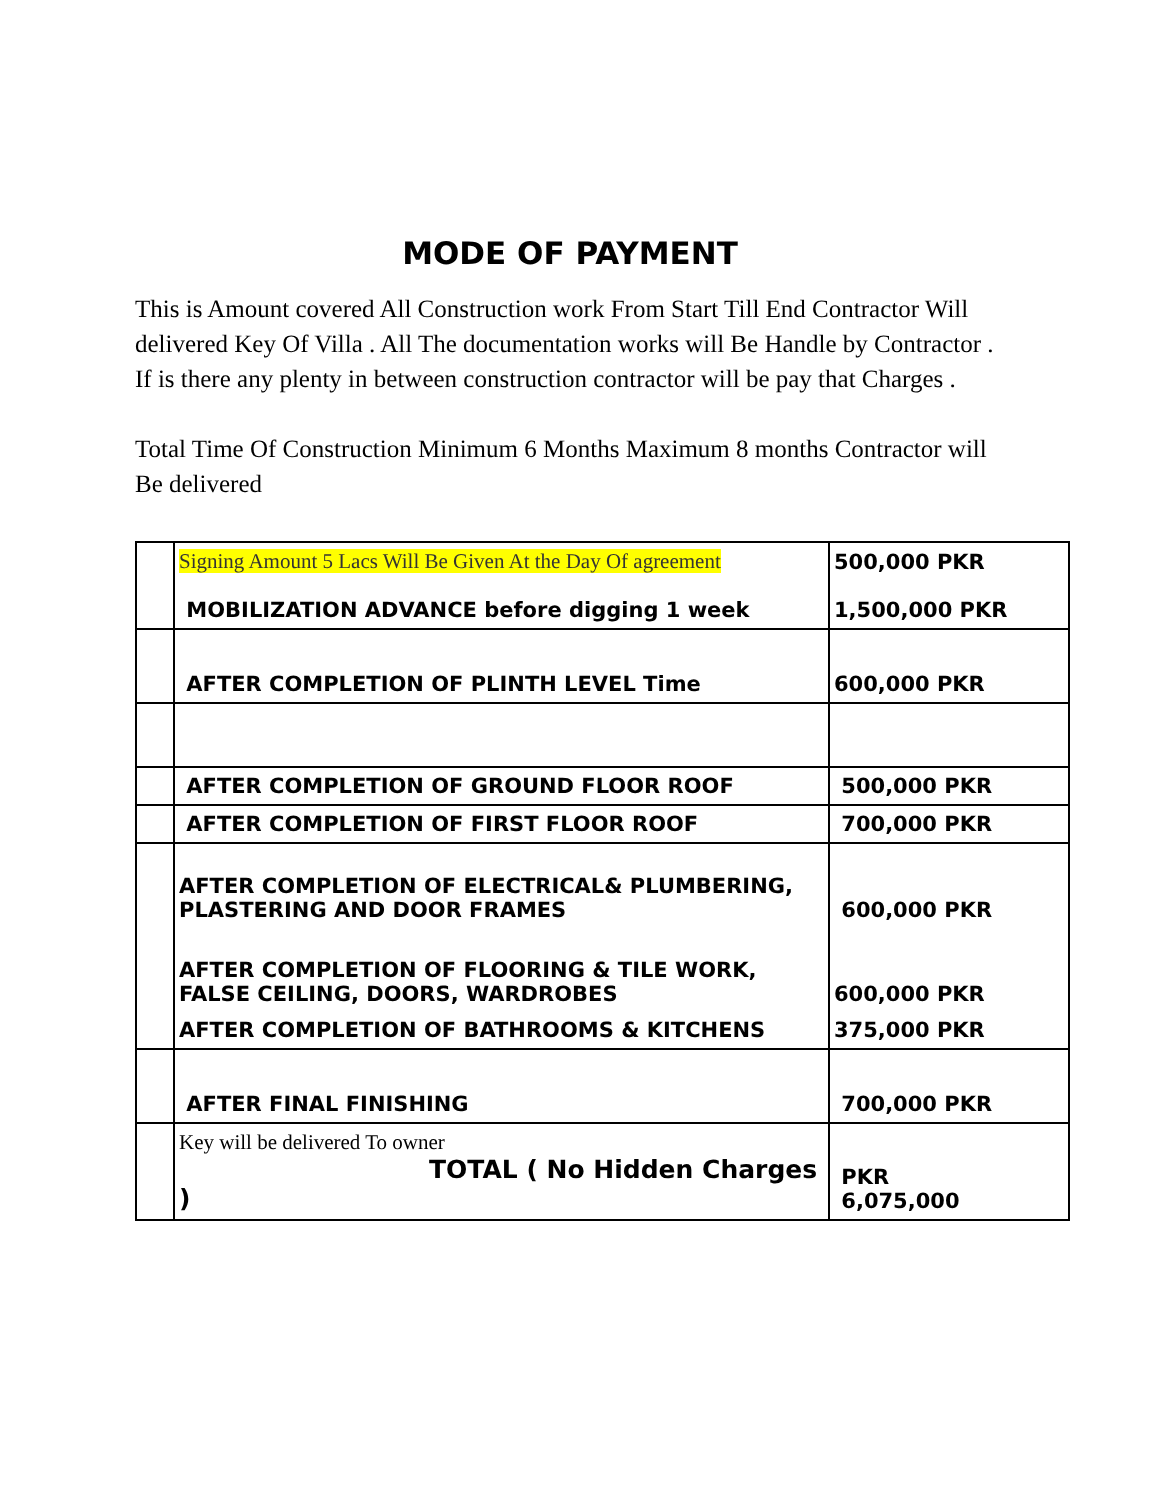MODE OF PAYMENT
This is Amount covered All Construction work From Start Till End Contractor Will delivered Key Of Villa . All The documentation works will Be Handle by Contractor . If is there any plenty in between construction contractor will be pay that Charges .
Total Time Of Construction Minimum 6 Months Maximum 8 months Contractor will Be delivered
| | Signing Amount 5 Lacs Will Be Given At the Day Of agreement MOBILIZATION ADVANCE before digging 1 week | 500,000 PKR 1,500,000 PKR |
| | AFTER COMPLETION OF PLINTH LEVEL Time | 600,000 PKR |
| | AFTER COMPLETION OF GROUND FLOOR ROOF | 500,000 PKR |
| | AFTER COMPLETION OF FIRST FLOOR ROOF | 700,000 PKR |
| | AFTER COMPLETION OF ELECTRICAL& PLUMBERING, PLASTERING AND DOOR FRAMES | 600,000 PKR |
| | AFTER COMPLETION OF FLOORING & TILE WORK, FALSE CEILING, DOORS, WARDROBES | 600,000 PKR |
| | AFTER COMPLETION OF BATHROOMS & KITCHENS | 375,000 PKR |
| | AFTER FINAL FINISHING | 700,000 PKR |
| | Key will be delivered To owner TOTAL ( No Hidden Charges ) | PKR 6,075,000 |